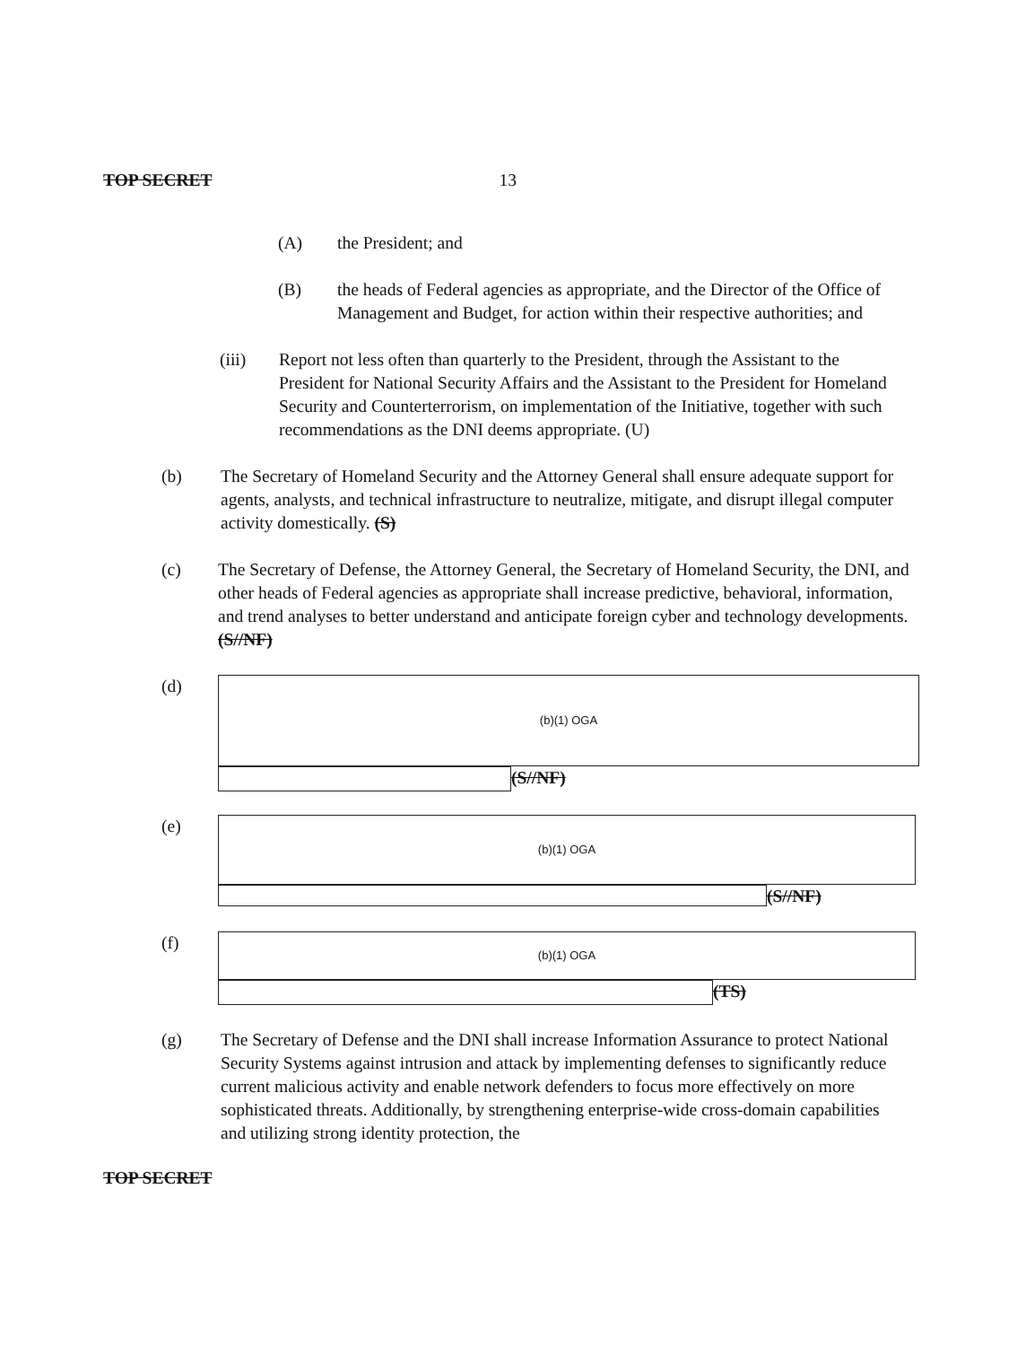TOP SECRET 13
(A) the President; and
(B) the heads of Federal agencies as appropriate, and the Director of the Office of Management and Budget, for action within their respective authorities; and
(iii) Report not less often than quarterly to the President, through the Assistant to the President for National Security Affairs and the Assistant to the President for Homeland Security and Counterterrorism, on implementation of the Initiative, together with such recommendations as the DNI deems appropriate. (U)
(b) The Secretary of Homeland Security and the Attorney General shall ensure adequate support for agents, analysts, and technical infrastructure to neutralize, mitigate, and disrupt illegal computer activity domestically. (S)
(c) The Secretary of Defense, the Attorney General, the Secretary of Homeland Security, the DNI, and other heads of Federal agencies as appropriate shall increase predictive, behavioral, information, and trend analyses to better understand and anticipate foreign cyber and technology developments. (S//NF)
(d)
(b)(1) OGA
(S//NF)
(e)
(b)(1) OGA
(S//NF)
(f)
(b)(1) OGA
(TS)
(g) The Secretary of Defense and the DNI shall increase Information Assurance to protect National Security Systems against intrusion and attack by implementing defenses to significantly reduce current malicious activity and enable network defenders to focus more effectively on more sophisticated threats. Additionally, by strengthening enterprise-wide cross-domain capabilities and utilizing strong identity protection, the
TOP SECRET